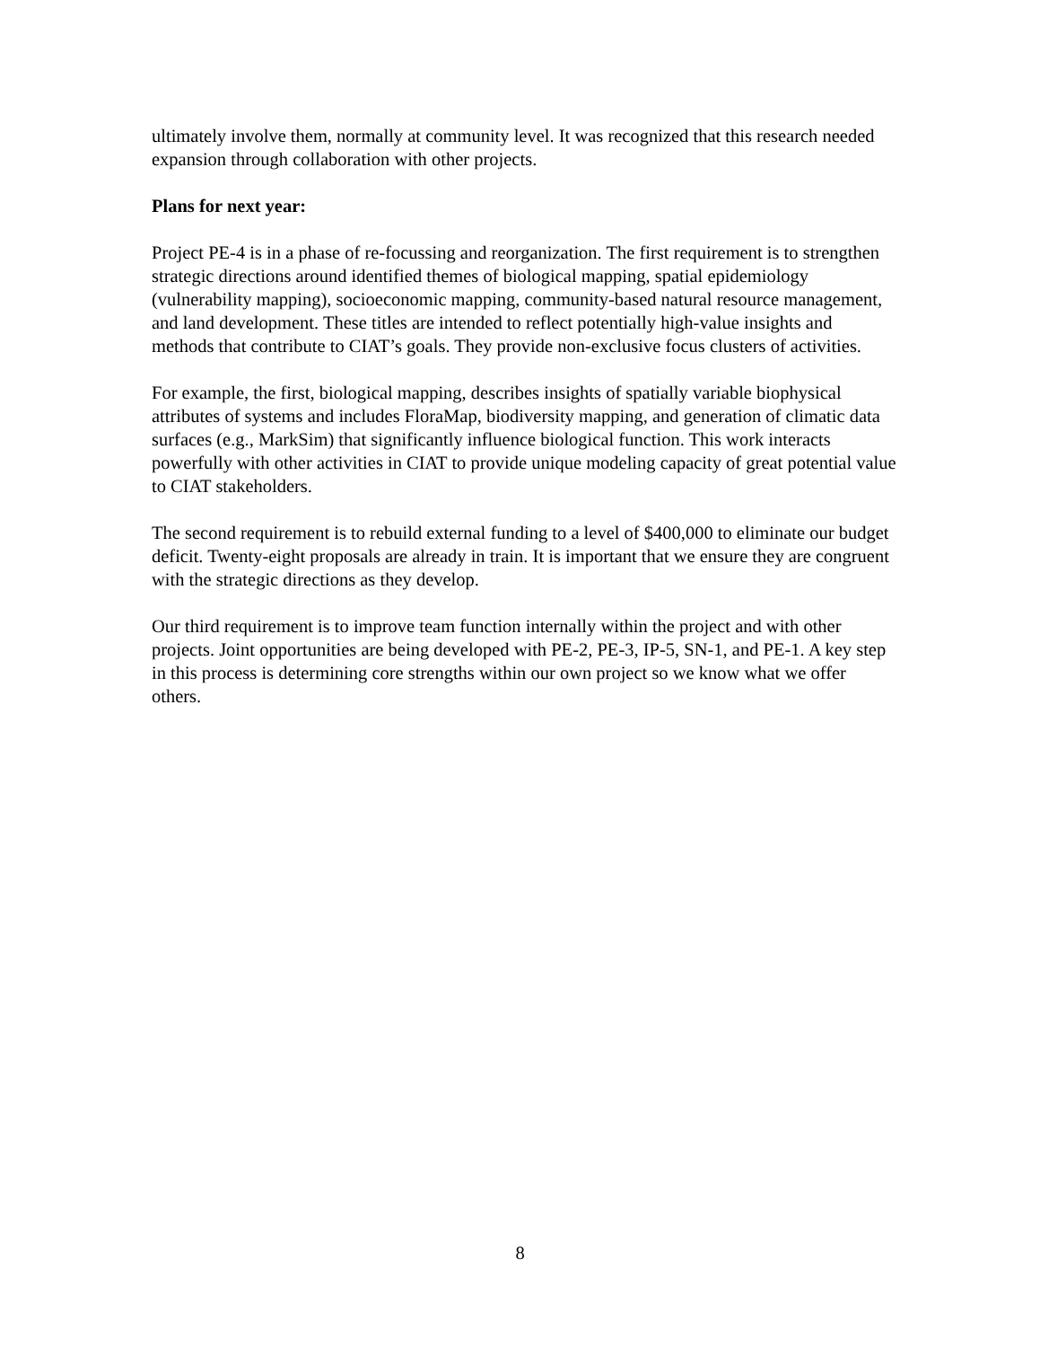ultimately involve them, normally at community level. It was recognized that this research needed expansion through collaboration with other projects.
Plans for next year:
Project PE-4 is in a phase of re-focussing and reorganization. The first requirement is to strengthen strategic directions around identified themes of biological mapping, spatial epidemiology (vulnerability mapping), socioeconomic mapping, community-based natural resource management, and land development. These titles are intended to reflect potentially high-value insights and methods that contribute to CIAT’s goals. They provide non-exclusive focus clusters of activities.
For example, the first, biological mapping, describes insights of spatially variable biophysical attributes of systems and includes FloraMap, biodiversity mapping, and generation of climatic data surfaces (e.g., MarkSim) that significantly influence biological function. This work interacts powerfully with other activities in CIAT to provide unique modeling capacity of great potential value to CIAT stakeholders.
The second requirement is to rebuild external funding to a level of $400,000 to eliminate our budget deficit. Twenty-eight proposals are already in train. It is important that we ensure they are congruent with the strategic directions as they develop.
Our third requirement is to improve team function internally within the project and with other projects. Joint opportunities are being developed with PE-2, PE-3, IP-5, SN-1, and PE-1. A key step in this process is determining core strengths within our own project so we know what we offer others.
8